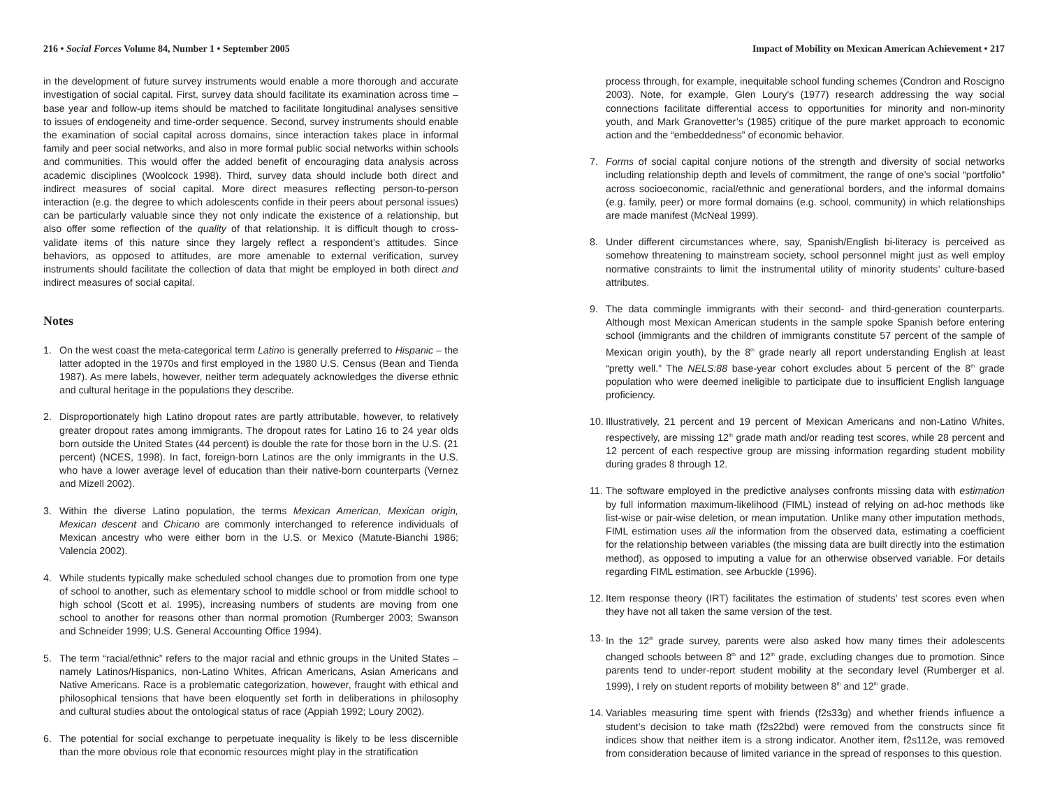216 • Social Forces Volume 84, Number 1 • September 2005
in the development of future survey instruments would enable a more thorough and accurate investigation of social capital. First, survey data should facilitate its examination across time – base year and follow-up items should be matched to facilitate longitudinal analyses sensitive to issues of endogeneity and time-order sequence. Second, survey instruments should enable the examination of social capital across domains, since interaction takes place in informal family and peer social networks, and also in more formal public social networks within schools and communities. This would offer the added benefit of encouraging data analysis across academic disciplines (Woolcock 1998). Third, survey data should include both direct and indirect measures of social capital. More direct measures reflecting person-to-person interaction (e.g. the degree to which adolescents confide in their peers about personal issues) can be particularly valuable since they not only indicate the existence of a relationship, but also offer some reflection of the quality of that relationship. It is difficult though to cross-validate items of this nature since they largely reflect a respondent’s attitudes. Since behaviors, as opposed to attitudes, are more amenable to external verification, survey instruments should facilitate the collection of data that might be employed in both direct and indirect measures of social capital.
Notes
1. On the west coast the meta-categorical term Latino is generally preferred to Hispanic – the latter adopted in the 1970s and first employed in the 1980 U.S. Census (Bean and Tienda 1987). As mere labels, however, neither term adequately acknowledges the diverse ethnic and cultural heritage in the populations they describe.
2. Disproportionately high Latino dropout rates are partly attributable, however, to relatively greater dropout rates among immigrants. The dropout rates for Latino 16 to 24 year olds born outside the United States (44 percent) is double the rate for those born in the U.S. (21 percent) (NCES, 1998). In fact, foreign-born Latinos are the only immigrants in the U.S. who have a lower average level of education than their native-born counterparts (Vernez and Mizell 2002).
3. Within the diverse Latino population, the terms Mexican American, Mexican origin, Mexican descent and Chicano are commonly interchanged to reference individuals of Mexican ancestry who were either born in the U.S. or Mexico (Matute-Bianchi 1986; Valencia 2002).
4. While students typically make scheduled school changes due to promotion from one type of school to another, such as elementary school to middle school or from middle school to high school (Scott et al. 1995), increasing numbers of students are moving from one school to another for reasons other than normal promotion (Rumberger 2003; Swanson and Schneider 1999; U.S. General Accounting Office 1994).
5. The term “racial/ethnic” refers to the major racial and ethnic groups in the United States – namely Latinos/Hispanics, non-Latino Whites, African Americans, Asian Americans and Native Americans. Race is a problematic categorization, however, fraught with ethical and philosophical tensions that have been eloquently set forth in deliberations in philosophy and cultural studies about the ontological status of race (Appiah 1992; Loury 2002).
6. The potential for social exchange to perpetuate inequality is likely to be less discernible than the more obvious role that economic resources might play in the stratification
Impact of Mobility on Mexican American Achievement • 217
process through, for example, inequitable school funding schemes (Condron and Roscigno 2003). Note, for example, Glen Loury’s (1977) research addressing the way social connections facilitate differential access to opportunities for minority and non-minority youth, and Mark Granovetter’s (1985) critique of the pure market approach to economic action and the “embeddedness” of economic behavior.
7. Forms of social capital conjure notions of the strength and diversity of social networks including relationship depth and levels of commitment, the range of one’s social “portfolio” across socioeconomic, racial/ethnic and generational borders, and the informal domains (e.g. family, peer) or more formal domains (e.g. school, community) in which relationships are made manifest (McNeal 1999).
8. Under different circumstances where, say, Spanish/English bi-literacy is perceived as somehow threatening to mainstream society, school personnel might just as well employ normative constraints to limit the instrumental utility of minority students’ culture-based attributes.
9. The data commingle immigrants with their second- and third-generation counterparts. Although most Mexican American students in the sample spoke Spanish before entering school (immigrants and the children of immigrants constitute 57 percent of the sample of Mexican origin youth), by the 8<sup>th</sup> grade nearly all report understanding English at least “pretty well.” The NELS:88 base-year cohort excludes about 5 percent of the 8<sup>th</sup> grade population who were deemed ineligible to participate due to insufficient English language proficiency.
10. Illustratively, 21 percent and 19 percent of Mexican Americans and non-Latino Whites, respectively, are missing 12<sup>th</sup> grade math and/or reading test scores, while 28 percent and 12 percent of each respective group are missing information regarding student mobility during grades 8 through 12.
11. The software employed in the predictive analyses confronts missing data with estimation by full information maximum-likelihood (FIML) instead of relying on ad-hoc methods like list-wise or pair-wise deletion, or mean imputation. Unlike many other imputation methods, FIML estimation uses all the information from the observed data, estimating a coefficient for the relationship between variables (the missing data are built directly into the estimation method), as opposed to imputing a value for an otherwise observed variable. For details regarding FIML estimation, see Arbuckle (1996).
12. Item response theory (IRT) facilitates the estimation of students’ test scores even when they have not all taken the same version of the test.
13. In the 12<sup>th</sup> grade survey, parents were also asked how many times their adolescents changed schools between 8<sup>th</sup> and 12<sup>th</sup> grade, excluding changes due to promotion. Since parents tend to under-report student mobility at the secondary level (Rumberger et al. 1999), I rely on student reports of mobility between 8<sup>th</sup> and 12<sup>th</sup> grade.
14. Variables measuring time spent with friends (f2s33g) and whether friends influence a student’s decision to take math (f2s22bd) were removed from the constructs since fit indices show that neither item is a strong indicator. Another item, f2s112e, was removed from consideration because of limited variance in the spread of responses to this question.